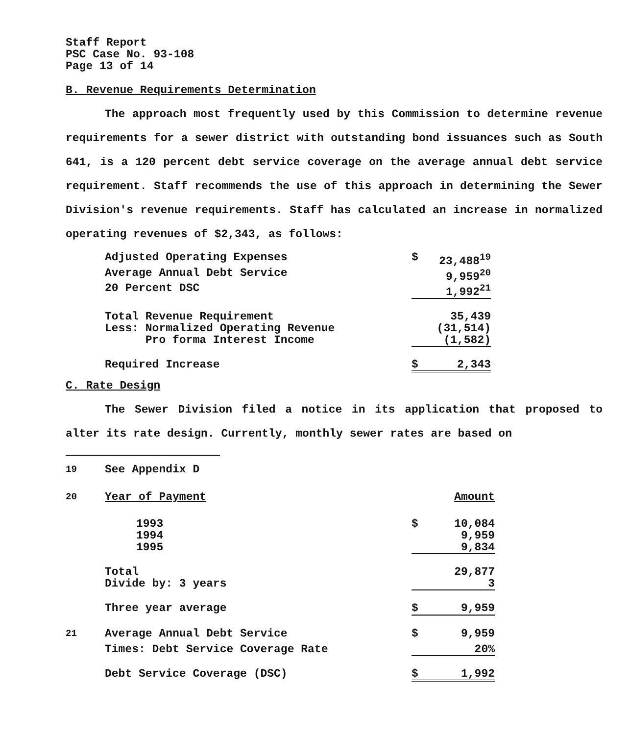Staff Report
PSC Case No. 93-108
Page 13 of 14
B. Revenue Requirements Determination
The approach most frequently used by this Commission to determine revenue requirements for a sewer district with outstanding bond issuances such as South 641, is a 120 percent debt service coverage on the average annual debt service requirement. Staff recommends the use of this approach in determining the Sewer Division's revenue requirements. Staff has calculated an increase in normalized operating revenues of $2,343, as follows:
| Adjusted Operating Expenses | $ | 23,488<sup>19</sup> |
| Average Annual Debt Service | | 9,959<sup>20</sup> |
| 20 Percent DSC | | 1,992<sup>21</sup> |
| Total Revenue Requirement | | 35,439 |
| Less: Normalized Operating Revenue | | (31,514) |
| Pro forma Interest Income | | (1,582) |
| Required Increase | $ | 2,343 |
C. Rate Design
The Sewer Division filed a notice in its application that proposed to alter its rate design. Currently, monthly sewer rates are based on
| <sup>19</sup> | See Appendix D | | |
| <sup>20</sup> | Year of Payment | Amount | |
| | 1993 | $ | 10,084 |
| | 1994 | | 9,959 |
| | 1995 | | 9,834 |
| | Total | | 29,877 |
| | Divide by: 3 years | | 3 |
| | Three year average | $ | 9,959 |
| <sup>21</sup> | Average Annual Debt Service | $ | 9,959 |
| | Times: Debt Service Coverage Rate | | 20% |
| | Debt Service Coverage (DSC) | $ | 1,992 |